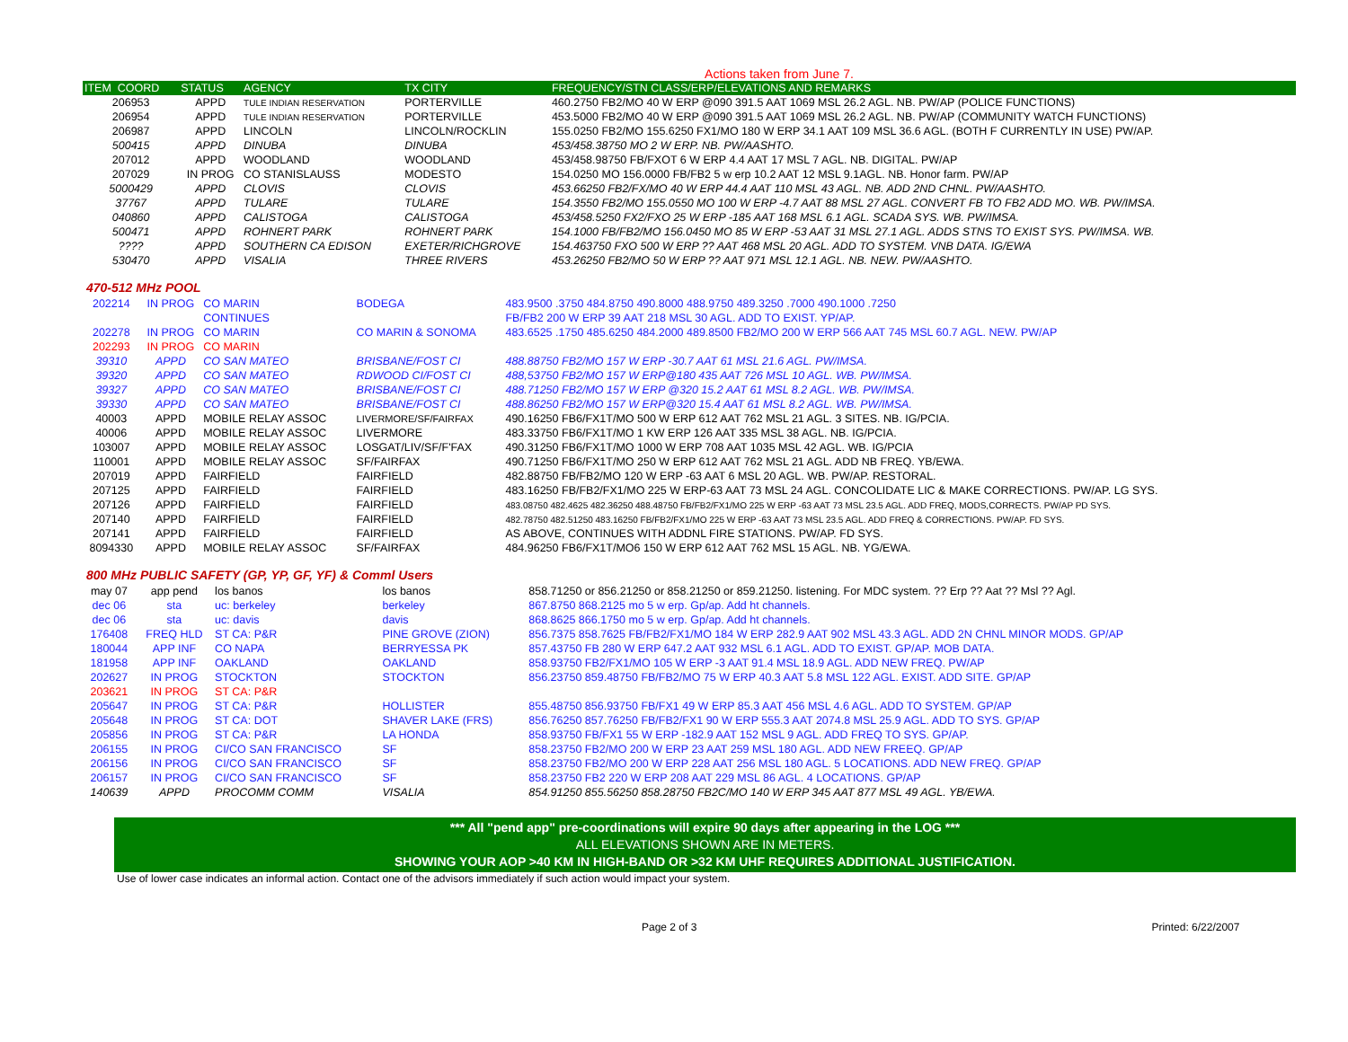Actions taken from June 7.
| ITEM COORD | STATUS | AGENCY | TX CITY | FREQUENCY/STN CLASS/ERP/ELEVATIONS AND REMARKS |
| --- | --- | --- | --- | --- |
| 206953 | APPD | TULE INDIAN RESERVATION | PORTERVILLE | 460.2750 FB2/MO 40 W ERP @090 391.5 AAT 1069 MSL 26.2 AGL. NB. PW/AP (POLICE FUNCTIONS) |
| 206954 | APPD | TULE INDIAN RESERVATION | PORTERVILLE | 453.5000 FB2/MO 40 W ERP @090 391.5 AAT 1069 MSL 26.2 AGL. NB. PW/AP (COMMUNITY WATCH FUNCTIONS) |
| 206987 | APPD | LINCOLN | LINCOLN/ROCKLIN | 155.0250 FB2/MO 155.6250 FX1/MO 180 W ERP 34.1 AAT 109 MSL 36.6 AGL. (BOTH F CURRENTLY IN USE) PW/AP. |
| 500415 | APPD | DINUBA | DINUBA | 453/458.38750 MO 2 W ERP. NB. PW/AASHTO. |
| 207012 | APPD | WOODLAND | WOODLAND | 453/458.98750 FB/FXOT 6 W ERP 4.4 AAT 17 MSL 7 AGL. NB. DIGITAL. PW/AP |
| 207029 | IN PROG | CO STANISLAUSS | MODESTO | 154.0250 MO 156.0000 FB/FB2 5 w erp 10.2 AAT 12 MSL 9.1AGL. NB. Honor farm. PW/AP |
| 5000429 | APPD | CLOVIS | CLOVIS | 453.66250 FB2/FX/MO 40 W ERP 44.4 AAT 110 MSL 43 AGL. NB. ADD 2ND CHNL. PW/AASHTO. |
| 37767 | APPD | TULARE | TULARE | 154.3550 FB2/MO 155.0550 MO 100 W ERP -4.7 AAT 88 MSL 27 AGL. CONVERT FB TO FB2 ADD MO. WB. PW/IMSA. |
| 040860 | APPD | CALISTOGA | CALISTOGA | 453/458.5250 FX2/FXO 25 W ERP -185 AAT 168 MSL 6.1 AGL. SCADA SYS. WB. PW/IMSA. |
| 500471 | APPD | ROHNERT PARK | ROHNERT PARK | 154.1000 FB/FB2/MO 156.0450 MO 85 W ERP -53 AAT 31 MSL 27.1 AGL. ADDS STNS TO EXIST SYS. PW/IMSA. WB. |
| ???? | APPD | SOUTHERN CA EDISON | EXETER/RICHGROVE | 154.463750 FXO 500 W ERP ?? AAT 468 MSL 20 AGL. ADD TO SYSTEM. VNB DATA. IG/EWA |
| 530470 | APPD | VISALIA | THREE RIVERS | 453.26250 FB2/MO 50 W ERP ?? AAT 971 MSL 12.1 AGL. NB. NEW. PW/AASHTO. |
470-512 MHz POOL
| 202214 | IN PROG | CO MARIN | BODEGA | 483.9500 .3750 484.8750 490.8000 488.9750 489.3250 .7000 490.1000 .7250 |
| | | CONTINUES | | FB/FB2 200 W ERP 39 AAT 218 MSL 30 AGL. ADD TO EXIST. YP/AP. |
| 202278 | IN PROG | CO MARIN | CO MARIN & SONOMA | 483.6525 .1750 485.6250 484.2000 489.8500 FB2/MO 200 W ERP 566 AAT 745 MSL 60.7 AGL. NEW. PW/AP |
| 202293 | IN PROG | CO MARIN | | |
| 39310 | APPD | CO SAN MATEO | BRISBANE/FOST CI | 488.88750 FB2/MO 157 W ERP -30.7 AAT 61 MSL 21.6 AGL. PW/IMSA. |
| 39320 | APPD | CO SAN MATEO | RDWOOD CI/FOST CI | 488,53750 FB2/MO 157 W ERP@180 435 AAT 726 MSL 10 AGL. WB. PW/IMSA. |
| 39327 | APPD | CO SAN MATEO | BRISBANE/FOST CI | 488.71250 FB2/MO 157 W ERP @320 15.2 AAT 61 MSL 8.2 AGL. WB. PW/IMSA. |
| 39330 | APPD | CO SAN MATEO | BRISBANE/FOST CI | 488.86250 FB2/MO 157 W ERP@320 15.4 AAT 61 MSL 8.2 AGL. WB. PW/IMSA. |
| 40003 | APPD | MOBILE RELAY ASSOC | LIVERMORE/SF/FAIRFAX | 490.16250 FB6/FX1T/MO 500 W ERP 612 AAT 762 MSL 21 AGL. 3 SITES. NB. IG/PCIA. |
| 40006 | APPD | MOBILE RELAY ASSOC | LIVERMORE | 483.33750 FB6/FX1T/MO 1 KW ERP 126 AAT 335 MSL 38 AGL. NB. IG/PCIA. |
| 103007 | APPD | MOBILE RELAY ASSOC | LOSGAT/LIV/SF/F'FAX | 490.31250 FB6/FX1T/MO 1000 W ERP 708 AAT 1035 MSL 42 AGL. WB. IG/PCIA |
| 110001 | APPD | MOBILE RELAY ASSOC | SF/FAIRFAX | 490.71250 FB6/FX1T/MO 250 W ERP 612 AAT 762 MSL 21 AGL. ADD NB FREQ. YB/EWA. |
| 207019 | APPD | FAIRFIELD | FAIRFIELD | 482.88750 FB/FB2/MO 120 W ERP -63 AAT 6 MSL 20 AGL. WB. PW/AP. RESTORAL. |
| 207125 | APPD | FAIRFIELD | FAIRFIELD | 483.16250 FB/FB2/FX1/MO 225 W ERP-63 AAT 73 MSL 24 AGL. CONCOLIDATE LIC & MAKE CORRECTIONS. PW/AP. LG SYS. |
| 207126 | APPD | FAIRFIELD | FAIRFIELD | 483.08750 482.4625 482.36250 488.48750 FB/FB2/FX1/MO 225 W ERP -63 AAT 73 MSL 23.5 AGL. ADD FREQ, MODS,CORRECTS. PW/AP PD SYS. |
| 207140 | APPD | FAIRFIELD | FAIRFIELD | 482.78750 482.51250 483.16250 FB/FB2/FX1/MO 225 W ERP -63 AAT 73 MSL 23.5 AGL. ADD FREQ & CORRECTIONS. PW/AP. FD SYS. |
| 207141 | APPD | FAIRFIELD | FAIRFIELD | AS ABOVE, CONTINUES WITH ADDNL FIRE STATIONS. PW/AP. FD SYS. |
| 8094330 | APPD | MOBILE RELAY ASSOC | SF/FAIRFAX | 484.96250 FB6/FX1T/MO6 150 W ERP 612 AAT 762 MSL 15 AGL. NB. YG/EWA. |
800 MHz PUBLIC SAFETY (GP, YP, GF, YF) & Comml Users
| may 07 | app pend | los banos | los banos | 858.71250 or 856.21250 or 858.21250 or 859.21250. listening. For MDC system. ?? Erp ?? Aat ?? Msl ?? Agl. |
| dec 06 | sta | uc: berkeley | berkeley | 867.8750 868.2125 mo 5 w erp. Gp/ap. Add ht channels. |
| dec 06 | sta | uc: davis | davis | 868.8625 866.1750 mo 5 w erp. Gp/ap. Add ht channels. |
| 176408 | FREQ HLD | ST CA: P&R | PINE GROVE (ZION) | 856.7375 858.7625 FB/FB2/FX1/MO 184 W ERP 282.9 AAT 902 MSL 43.3 AGL. ADD 2N CHNL MINOR MODS. GP/AP |
| 180044 | APP INF | CO NAPA | BERRYESSA PK | 857.43750 FB 280 W ERP 647.2 AAT 932 MSL 6.1 AGL. ADD TO EXIST. GP/AP. MOB DATA. |
| 181958 | APP INF | OAKLAND | OAKLAND | 858.93750 FB2/FX1/MO 105 W ERP -3 AAT 91.4 MSL 18.9 AGL. ADD NEW FREQ. PW/AP |
| 202627 | IN PROG | STOCKTON | STOCKTON | 856.23750 859.48750 FB/FB2/MO 75 W ERP 40.3 AAT 5.8 MSL 122 AGL. EXIST. ADD SITE. GP/AP |
| 203621 | IN PROG | ST CA: P&R | | |
| 205647 | IN PROG | ST CA: P&R | HOLLISTER | 855.48750 856.93750 FB/FX1 49 W ERP 85.3 AAT 456 MSL 4.6 AGL. ADD TO SYSTEM. GP/AP |
| 205648 | IN PROG | ST CA: DOT | SHAVER LAKE (FRS) | 856.76250 857.76250 FB/FB2/FX1 90 W ERP 555.3 AAT 2074.8 MSL 25.9 AGL. ADD TO SYS. GP/AP |
| 205856 | IN PROG | ST CA: P&R | LA HONDA | 858.93750 FB/FX1 55 W ERP -182.9 AAT 152 MSL 9 AGL. ADD FREQ TO SYS. GP/AP. |
| 206155 | IN PROG | CI/CO SAN FRANCISCO | SF | 858.23750 FB2/MO 200 W ERP 23 AAT 259 MSL 180 AGL. ADD NEW FREEQ. GP/AP |
| 206156 | IN PROG | CI/CO SAN FRANCISCO | SF | 858.23750 FB2/MO 200 W ERP 228 AAT 256 MSL 180 AGL. 5 LOCATIONS. ADD NEW FREQ. GP/AP |
| 206157 | IN PROG | CI/CO SAN FRANCISCO | SF | 858.23750 FB2 220 W ERP 208 AAT 229 MSL 86 AGL. 4 LOCATIONS. GP/AP |
| 140639 | APPD | PROCOMM COMM | VISALIA | 854.91250 855.56250 858.28750 FB2C/MO 140 W ERP 345 AAT 877 MSL 49 AGL. YB/EWA. |
*** All "pend app" pre-coordinations will expire 90 days after appearing in the LOG ***
ALL ELEVATIONS SHOWN ARE IN METERS.
SHOWING YOUR AOP >40 KM IN HIGH-BAND OR >32 KM UHF REQUIRES ADDITIONAL JUSTIFICATION.
Use of lower case indicates an informal action. Contact one of the advisors immediately if such action would impact your system.
Page 2 of 3 Printed: 6/22/2007